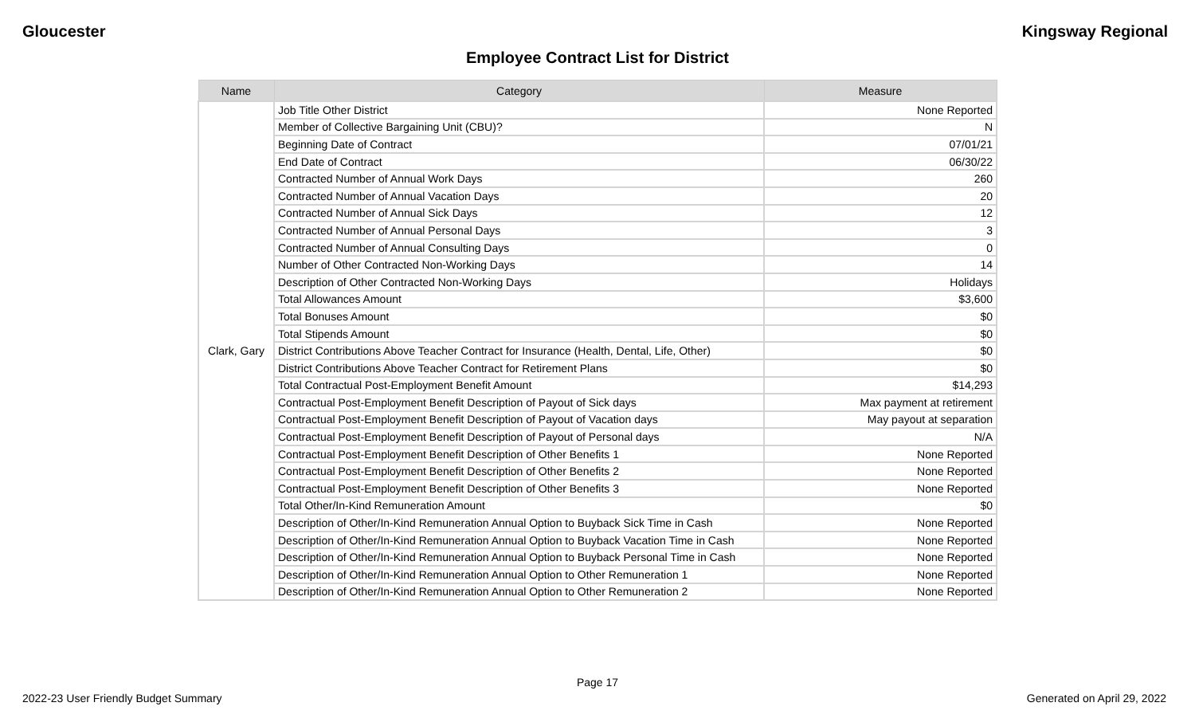Gloucester Kingsway Regional
Employee Contract List for District
| Name | Category | Measure |
| --- | --- | --- |
| Clark, Gary | Job Title Other District | None Reported |
| | Member of Collective Bargaining Unit (CBU)? | N |
| | Beginning Date of Contract | 07/01/21 |
| | End Date of Contract | 06/30/22 |
| | Contracted Number of Annual Work Days | 260 |
| | Contracted Number of Annual Vacation Days | 20 |
| | Contracted Number of Annual Sick Days | 12 |
| | Contracted Number of Annual Personal Days | 3 |
| | Contracted Number of Annual Consulting Days | 0 |
| | Number of Other Contracted Non-Working Days | 14 |
| | Description of Other Contracted Non-Working Days | Holidays |
| | Total Allowances Amount | $3,600 |
| | Total Bonuses Amount | $0 |
| | Total Stipends Amount | $0 |
| | District Contributions Above Teacher Contract for Insurance (Health, Dental, Life, Other) | $0 |
| | District Contributions Above Teacher Contract for Retirement Plans | $0 |
| | Total Contractual Post-Employment Benefit Amount | $14,293 |
| | Contractual Post-Employment Benefit Description of Payout of Sick days | Max payment at retirement |
| | Contractual Post-Employment Benefit Description of Payout of Vacation days | May payout at separation |
| | Contractual Post-Employment Benefit Description of Payout of Personal days | N/A |
| | Contractual Post-Employment Benefit Description of Other Benefits 1 | None Reported |
| | Contractual Post-Employment Benefit Description of Other Benefits 2 | None Reported |
| | Contractual Post-Employment Benefit Description of Other Benefits 3 | None Reported |
| | Total Other/In-Kind Remuneration Amount | $0 |
| | Description of Other/In-Kind Remuneration Annual Option to Buyback Sick Time in Cash | None Reported |
| | Description of Other/In-Kind Remuneration Annual Option to Buyback Vacation Time in Cash | None Reported |
| | Description of Other/In-Kind Remuneration Annual Option to Buyback Personal Time in Cash | None Reported |
| | Description of Other/In-Kind Remuneration Annual Option to Other Remuneration 1 | None Reported |
| | Description of Other/In-Kind Remuneration Annual Option to Other Remuneration 2 | None Reported |
Page 17
2022-23 User Friendly Budget Summary Generated on April 29, 2022